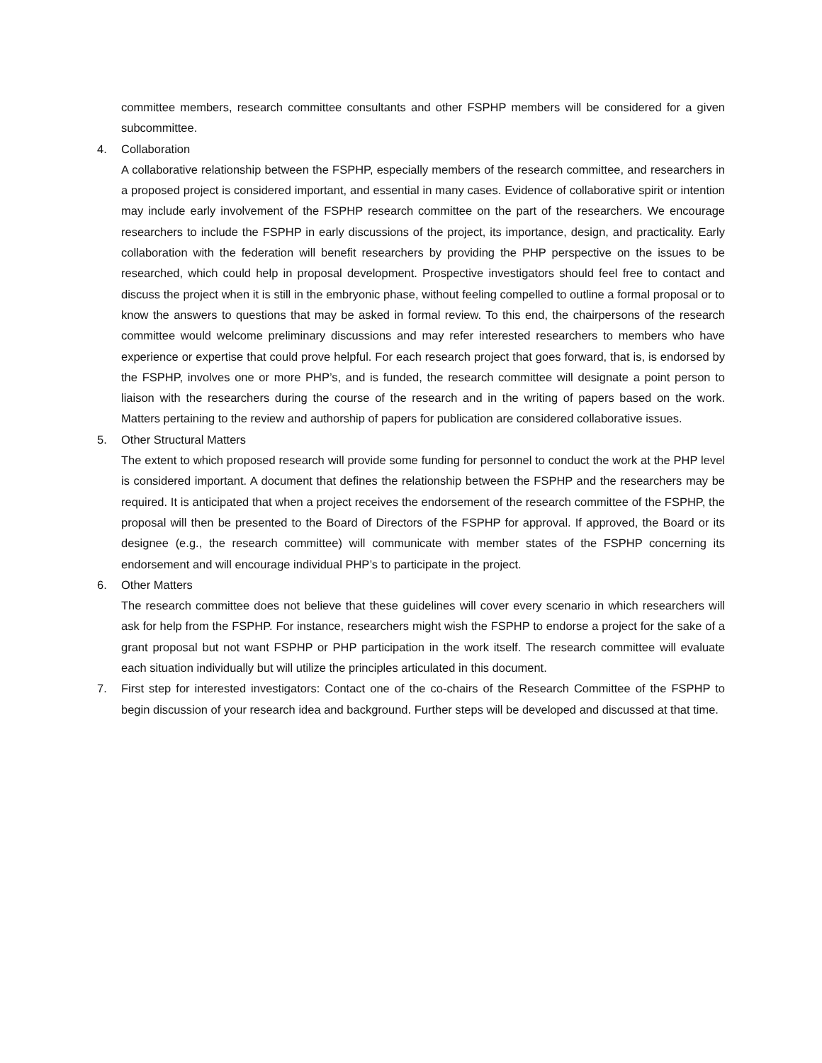committee members, research committee consultants and other FSPHP members will be considered for a given subcommittee.
4. Collaboration
A collaborative relationship between the FSPHP, especially members of the research committee, and researchers in a proposed project is considered important, and essential in many cases. Evidence of collaborative spirit or intention may include early involvement of the FSPHP research committee on the part of the researchers. We encourage researchers to include the FSPHP in early discussions of the project, its importance, design, and practicality. Early collaboration with the federation will benefit researchers by providing the PHP perspective on the issues to be researched, which could help in proposal development. Prospective investigators should feel free to contact and discuss the project when it is still in the embryonic phase, without feeling compelled to outline a formal proposal or to know the answers to questions that may be asked in formal review. To this end, the chairpersons of the research committee would welcome preliminary discussions and may refer interested researchers to members who have experience or expertise that could prove helpful. For each research project that goes forward, that is, is endorsed by the FSPHP, involves one or more PHP’s, and is funded, the research committee will designate a point person to liaison with the researchers during the course of the research and in the writing of papers based on the work. Matters pertaining to the review and authorship of papers for publication are considered collaborative issues.
5. Other Structural Matters
The extent to which proposed research will provide some funding for personnel to conduct the work at the PHP level is considered important. A document that defines the relationship between the FSPHP and the researchers may be required. It is anticipated that when a project receives the endorsement of the research committee of the FSPHP, the proposal will then be presented to the Board of Directors of the FSPHP for approval. If approved, the Board or its designee (e.g., the research committee) will communicate with member states of the FSPHP concerning its endorsement and will encourage individual PHP’s to participate in the project.
6. Other Matters
The research committee does not believe that these guidelines will cover every scenario in which researchers will ask for help from the FSPHP. For instance, researchers might wish the FSPHP to endorse a project for the sake of a grant proposal but not want FSPHP or PHP participation in the work itself. The research committee will evaluate each situation individually but will utilize the principles articulated in this document.
7. First step for interested investigators: Contact one of the co-chairs of the Research Committee of the FSPHP to begin discussion of your research idea and background. Further steps will be developed and discussed at that time.